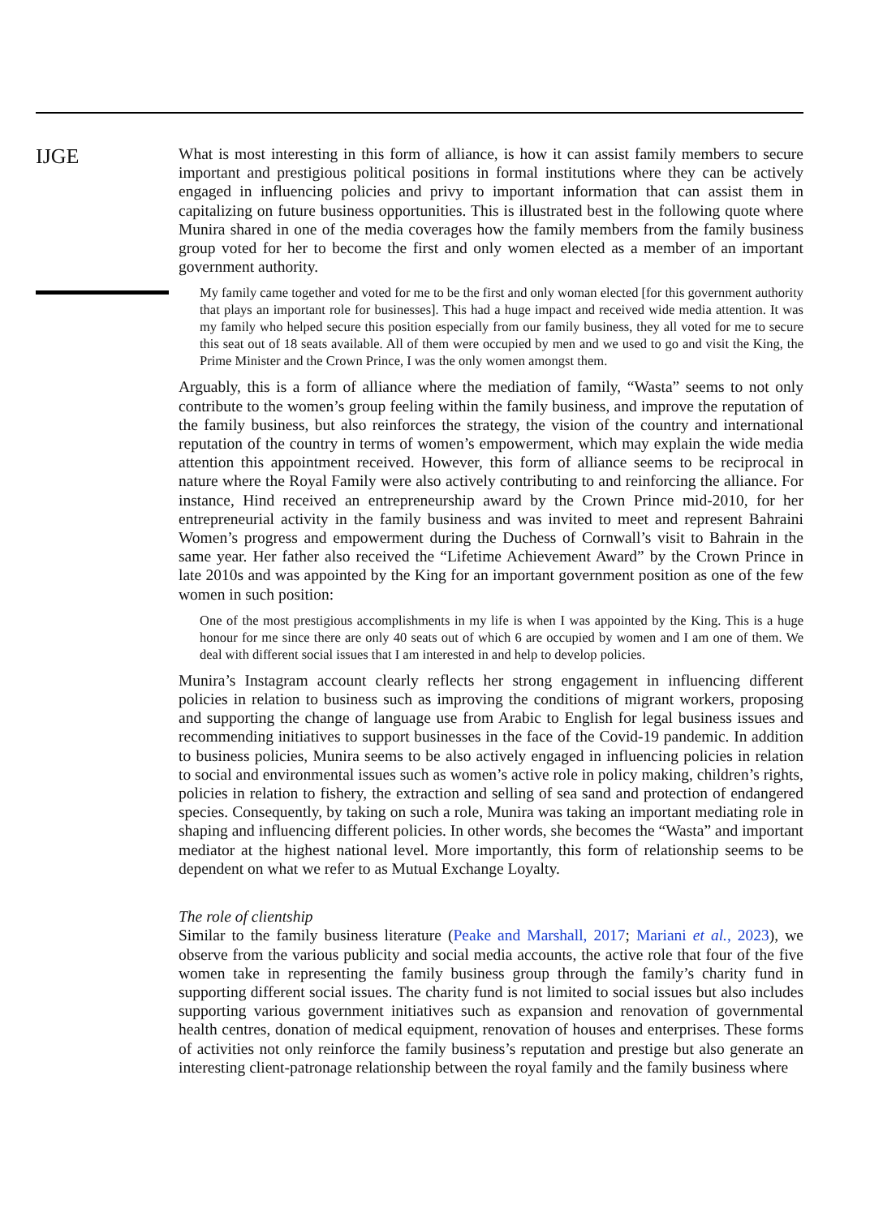IJGE
What is most interesting in this form of alliance, is how it can assist family members to secure important and prestigious political positions in formal institutions where they can be actively engaged in influencing policies and privy to important information that can assist them in capitalizing on future business opportunities. This is illustrated best in the following quote where Munira shared in one of the media coverages how the family members from the family business group voted for her to become the first and only women elected as a member of an important government authority.
My family came together and voted for me to be the first and only woman elected [for this government authority that plays an important role for businesses]. This had a huge impact and received wide media attention. It was my family who helped secure this position especially from our family business, they all voted for me to secure this seat out of 18 seats available. All of them were occupied by men and we used to go and visit the King, the Prime Minister and the Crown Prince, I was the only women amongst them.
Arguably, this is a form of alliance where the mediation of family, “Wasta” seems to not only contribute to the women’s group feeling within the family business, and improve the reputation of the family business, but also reinforces the strategy, the vision of the country and international reputation of the country in terms of women’s empowerment, which may explain the wide media attention this appointment received. However, this form of alliance seems to be reciprocal in nature where the Royal Family were also actively contributing to and reinforcing the alliance. For instance, Hind received an entrepreneurship award by the Crown Prince mid-2010, for her entrepreneurial activity in the family business and was invited to meet and represent Bahraini Women’s progress and empowerment during the Duchess of Cornwall’s visit to Bahrain in the same year. Her father also received the “Lifetime Achievement Award” by the Crown Prince in late 2010s and was appointed by the King for an important government position as one of the few women in such position:
One of the most prestigious accomplishments in my life is when I was appointed by the King. This is a huge honour for me since there are only 40 seats out of which 6 are occupied by women and I am one of them. We deal with different social issues that I am interested in and help to develop policies.
Munira’s Instagram account clearly reflects her strong engagement in influencing different policies in relation to business such as improving the conditions of migrant workers, proposing and supporting the change of language use from Arabic to English for legal business issues and recommending initiatives to support businesses in the face of the Covid-19 pandemic. In addition to business policies, Munira seems to be also actively engaged in influencing policies in relation to social and environmental issues such as women’s active role in policy making, children’s rights, policies in relation to fishery, the extraction and selling of sea sand and protection of endangered species. Consequently, by taking on such a role, Munira was taking an important mediating role in shaping and influencing different policies. In other words, she becomes the “Wasta” and important mediator at the highest national level. More importantly, this form of relationship seems to be dependent on what we refer to as Mutual Exchange Loyalty.
The role of clientship
Similar to the family business literature (Peake and Marshall, 2017; Mariani et al., 2023), we observe from the various publicity and social media accounts, the active role that four of the five women take in representing the family business group through the family’s charity fund in supporting different social issues. The charity fund is not limited to social issues but also includes supporting various government initiatives such as expansion and renovation of governmental health centres, donation of medical equipment, renovation of houses and enterprises. These forms of activities not only reinforce the family business’s reputation and prestige but also generate an interesting client-patronage relationship between the royal family and the family business where